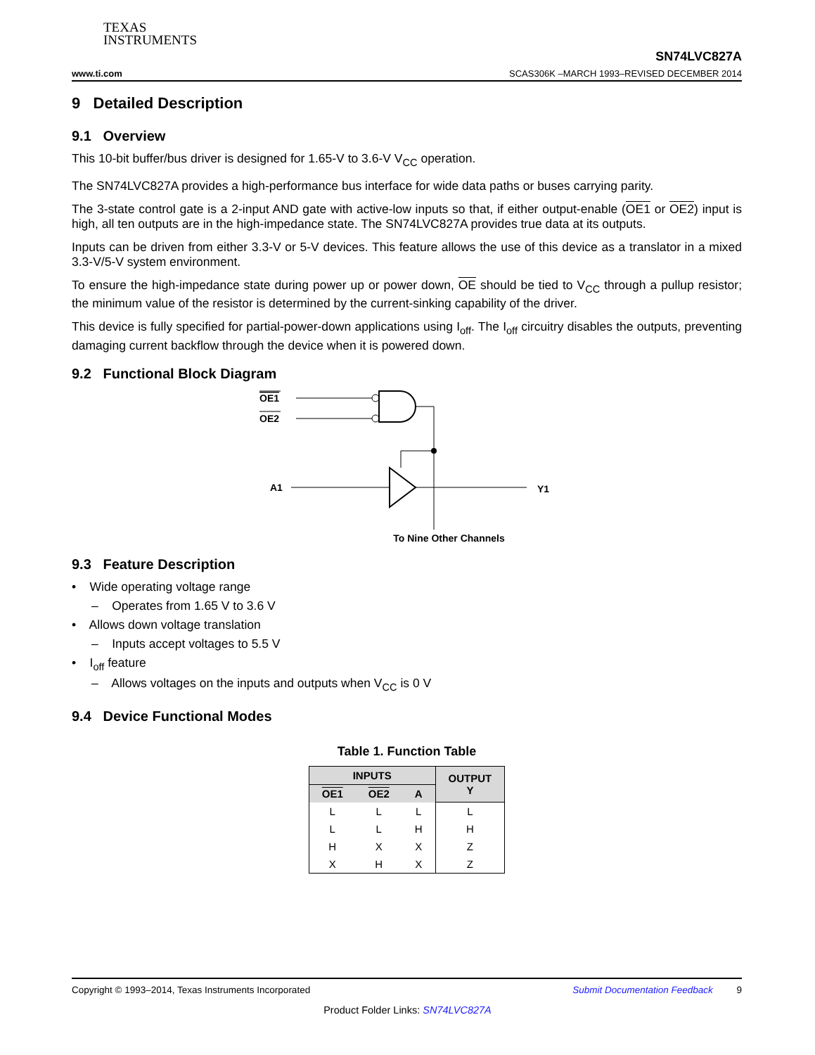TEXAS
INSTRUMENTS
www.ti.com SN74LVC827A
SCAS306K –MARCH 1993–REVISED DECEMBER 2014
9 Detailed Description
9.1 Overview
This 10-bit buffer/bus driver is designed for 1.65-V to 3.6-V V<sub>CC</sub> operation.
The SN74LVC827A provides a high-performance bus interface for wide data paths or buses carrying parity.
The 3-state control gate is a 2-input AND gate with active-low inputs so that, if either output-enable (OE1 or OE2) input is high, all ten outputs are in the high-impedance state. The SN74LVC827A provides true data at its outputs.
Inputs can be driven from either 3.3-V or 5-V devices. This feature allows the use of this device as a translator in a mixed 3.3-V/5-V system environment.
To ensure the high-impedance state during power up or power down, OE should be tied to V<sub>CC</sub> through a pullup resistor; the minimum value of the resistor is determined by the current-sinking capability of the driver.
This device is fully specified for partial-power-down applications using I<sub>off</sub>. The I<sub>off</sub> circuitry disables the outputs, preventing damaging current backflow through the device when it is powered down.
9.2 Functional Block Diagram
OE1
OE2
A1
Y1
To Nine Other Channels
9.3 Feature Description
• Wide operating voltage range
– Operates from 1.65 V to 3.6 V
• Allows down voltage translation
– Inputs accept voltages to 5.5 V
• I<sub>off</sub> feature
– Allows voltages on the inputs and outputs when V<sub>CC</sub> is 0 V
9.4 Device Functional Modes
Table 1. Function Table
| INPUTS | | | OUTPUT Y |
| --- | --- | --- | --- |
| OE1 | OE2 | A | |
| L | L | L | L |
| L | L | H | H |
| H | X | X | Z |
| X | H | X | Z |
Copyright © 1993–2014, Texas Instruments Incorporated Submit Documentation Feedback 9
Product Folder Links: SN74LVC827A